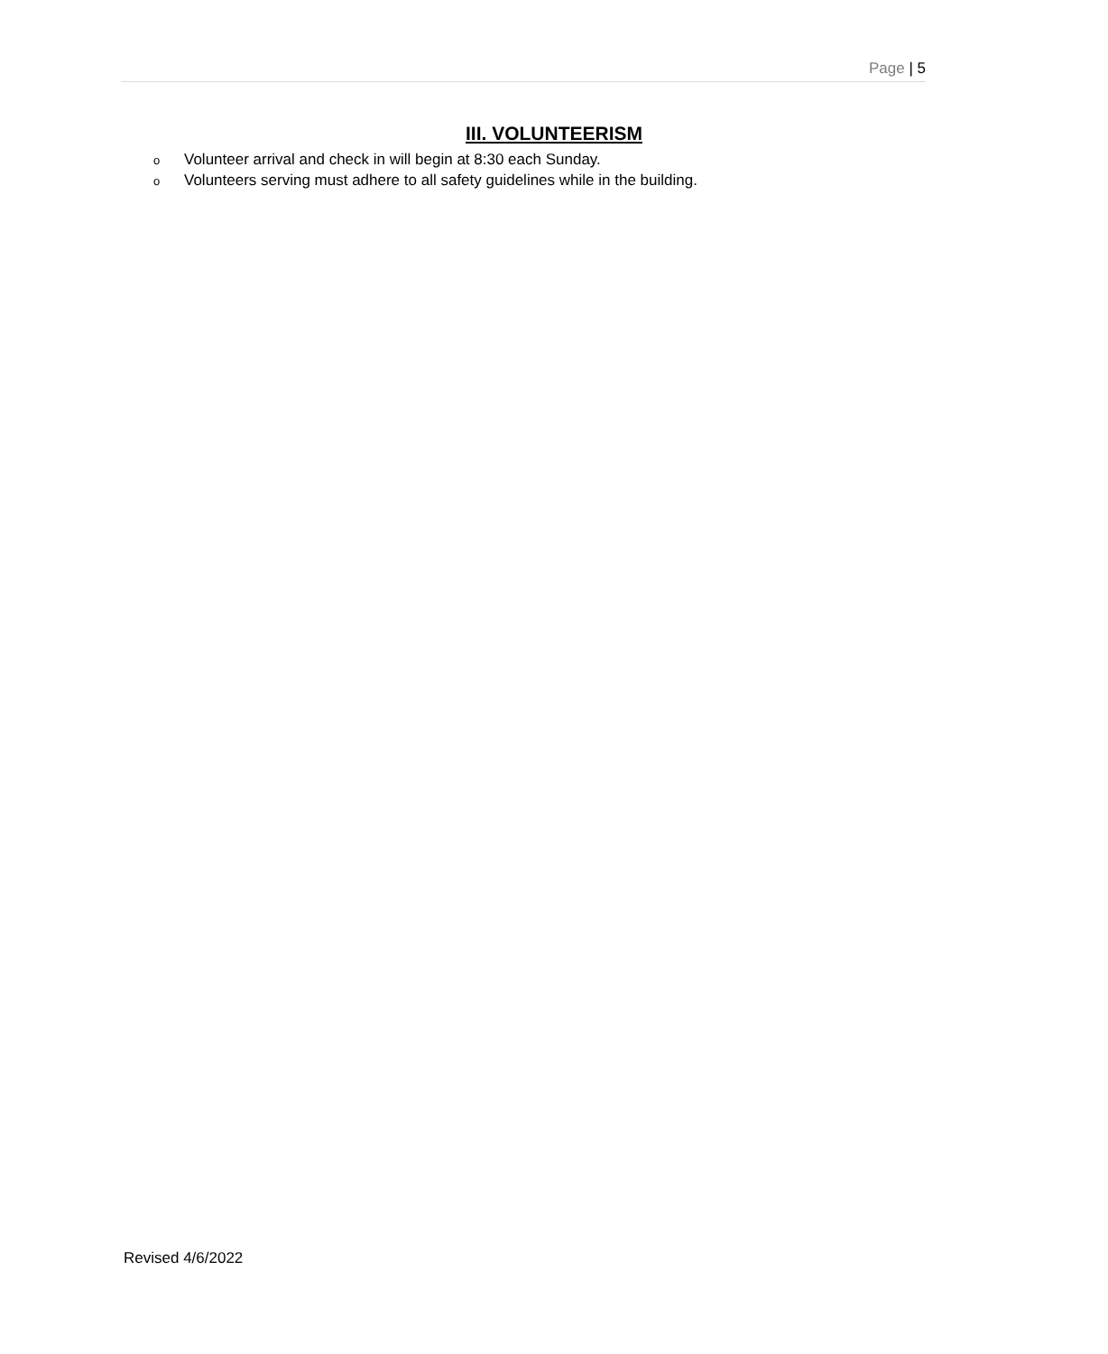Page | 5
III. VOLUNTEERISM
o Volunteer arrival and check in will begin at 8:30 each Sunday.
o Volunteers serving must adhere to all safety guidelines while in the building.
Revised 4/6/2022